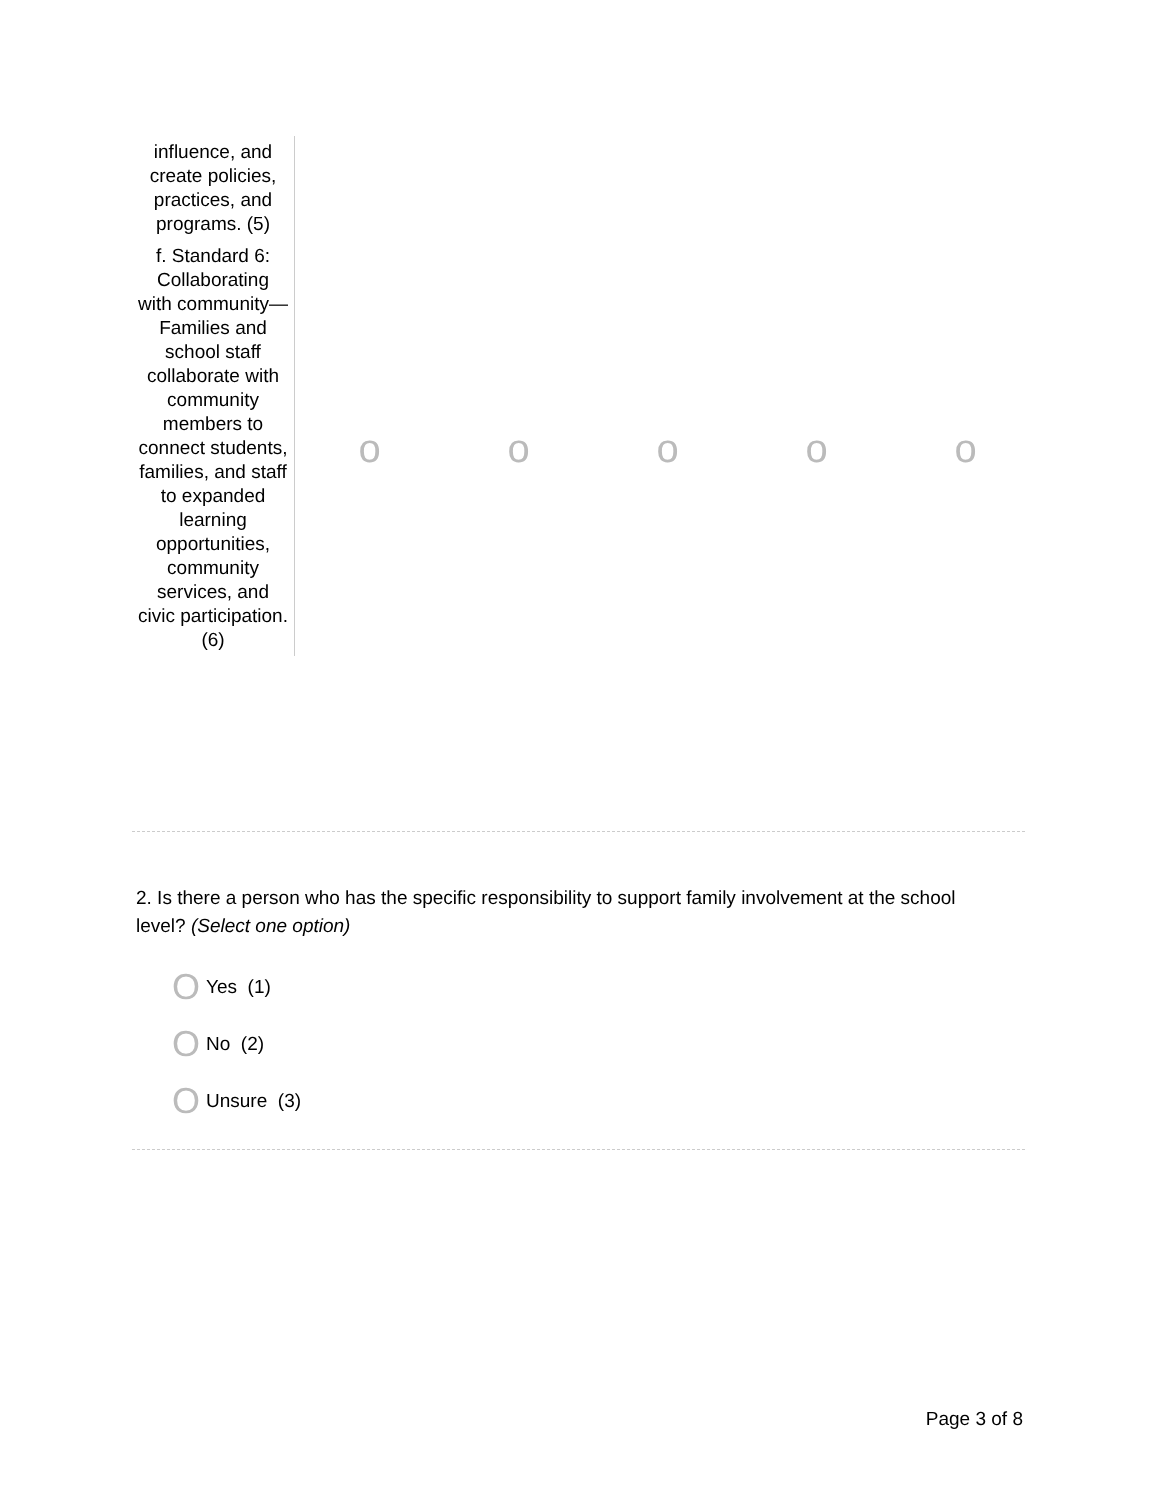| influence, and create policies, practices, and programs. (5) | | | | | |
| f. Standard 6: Collaborating with community—Families and school staff collaborate with community members to connect students, families, and staff to expanded learning opportunities, community services, and civic participation. (6) | o | o | o | o | o |
2. Is there a person who has the specific responsibility to support family involvement at the school level? (Select one option)
O Yes (1)
O No (2)
O Unsure (3)
Page 3 of 8